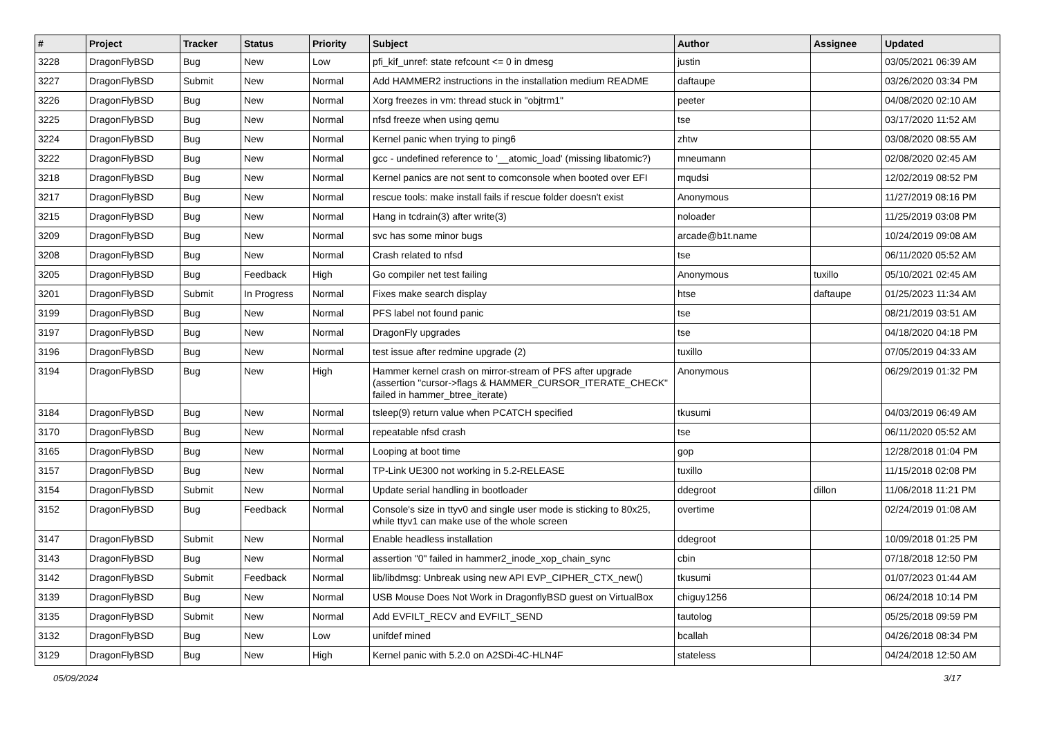| # | Project | Tracker | Status | Priority | Subject | Author | Assignee | Updated |
| --- | --- | --- | --- | --- | --- | --- | --- | --- |
| 3228 | DragonFlyBSD | Bug | New | Low | pfi_kif_unref: state refcount <= 0 in dmesg | justin | | 03/05/2021 06:39 AM |
| 3227 | DragonFlyBSD | Submit | New | Normal | Add HAMMER2 instructions in the installation medium README | daftaupe | | 03/26/2020 03:34 PM |
| 3226 | DragonFlyBSD | Bug | New | Normal | Xorg freezes in vm: thread stuck in "objtrm1" | peeter | | 04/08/2020 02:10 AM |
| 3225 | DragonFlyBSD | Bug | New | Normal | nfsd freeze when using qemu | tse | | 03/17/2020 11:52 AM |
| 3224 | DragonFlyBSD | Bug | New | Normal | Kernel panic when trying to ping6 | zhtw | | 03/08/2020 08:55 AM |
| 3222 | DragonFlyBSD | Bug | New | Normal | gcc - undefined reference to '__atomic_load' (missing libatomic?) | mneumann | | 02/08/2020 02:45 AM |
| 3218 | DragonFlyBSD | Bug | New | Normal | Kernel panics are not sent to comconsole when booted over EFI | mqudsi | | 12/02/2019 08:52 PM |
| 3217 | DragonFlyBSD | Bug | New | Normal | rescue tools: make install fails if rescue folder doesn't exist | Anonymous | | 11/27/2019 08:16 PM |
| 3215 | DragonFlyBSD | Bug | New | Normal | Hang in tcdrain(3) after write(3) | noloader | | 11/25/2019 03:08 PM |
| 3209 | DragonFlyBSD | Bug | New | Normal | svc has some minor bugs | arcade@b1t.name | | 10/24/2019 09:08 AM |
| 3208 | DragonFlyBSD | Bug | New | Normal | Crash related to nfsd | tse | | 06/11/2020 05:52 AM |
| 3205 | DragonFlyBSD | Bug | Feedback | High | Go compiler net test failing | Anonymous | tuxillo | 05/10/2021 02:45 AM |
| 3201 | DragonFlyBSD | Submit | In Progress | Normal | Fixes make search display | htse | daftaupe | 01/25/2023 11:34 AM |
| 3199 | DragonFlyBSD | Bug | New | Normal | PFS label not found panic | tse | | 08/21/2019 03:51 AM |
| 3197 | DragonFlyBSD | Bug | New | Normal | DragonFly upgrades | tse | | 04/18/2020 04:18 PM |
| 3196 | DragonFlyBSD | Bug | New | Normal | test issue after redmine upgrade (2) | tuxillo | | 07/05/2019 04:33 AM |
| 3194 | DragonFlyBSD | Bug | New | High | Hammer kernel crash on mirror-stream of PFS after upgrade (assertion "cursor->flags & HAMMER_CURSOR_ITERATE_CHECK" failed in hammer_btree_iterate) | Anonymous | | 06/29/2019 01:32 PM |
| 3184 | DragonFlyBSD | Bug | New | Normal | tsleep(9) return value when PCATCH specified | tkusumi | | 04/03/2019 06:49 AM |
| 3170 | DragonFlyBSD | Bug | New | Normal | repeatable nfsd crash | tse | | 06/11/2020 05:52 AM |
| 3165 | DragonFlyBSD | Bug | New | Normal | Looping at boot time | gop | | 12/28/2018 01:04 PM |
| 3157 | DragonFlyBSD | Bug | New | Normal | TP-Link UE300 not working in 5.2-RELEASE | tuxillo | | 11/15/2018 02:08 PM |
| 3154 | DragonFlyBSD | Submit | New | Normal | Update serial handling in bootloader | ddegroot | dillon | 11/06/2018 11:21 PM |
| 3152 | DragonFlyBSD | Bug | Feedback | Normal | Console's size in ttyv0 and single user mode is sticking to 80x25, while ttyv1 can make use of the whole screen | overtime | | 02/24/2019 01:08 AM |
| 3147 | DragonFlyBSD | Submit | New | Normal | Enable headless installation | ddegroot | | 10/09/2018 01:25 PM |
| 3143 | DragonFlyBSD | Bug | New | Normal | assertion "0" failed in hammer2_inode_xop_chain_sync | cbin | | 07/18/2018 12:50 PM |
| 3142 | DragonFlyBSD | Submit | Feedback | Normal | lib/libdmsg: Unbreak using new API EVP_CIPHER_CTX_new() | tkusumi | | 01/07/2023 01:44 AM |
| 3139 | DragonFlyBSD | Bug | New | Normal | USB Mouse Does Not Work in DragonflyBSD guest on VirtualBox | chiguy1256 | | 06/24/2018 10:14 PM |
| 3135 | DragonFlyBSD | Submit | New | Normal | Add EVFILT_RECV and EVFILT_SEND | tautolog | | 05/25/2018 09:59 PM |
| 3132 | DragonFlyBSD | Bug | New | Low | unifdef mined | bcallah | | 04/26/2018 08:34 PM |
| 3129 | DragonFlyBSD | Bug | New | High | Kernel panic with 5.2.0 on A2SDi-4C-HLN4F | stateless | | 04/24/2018 12:50 AM |
05/09/2024 3/17